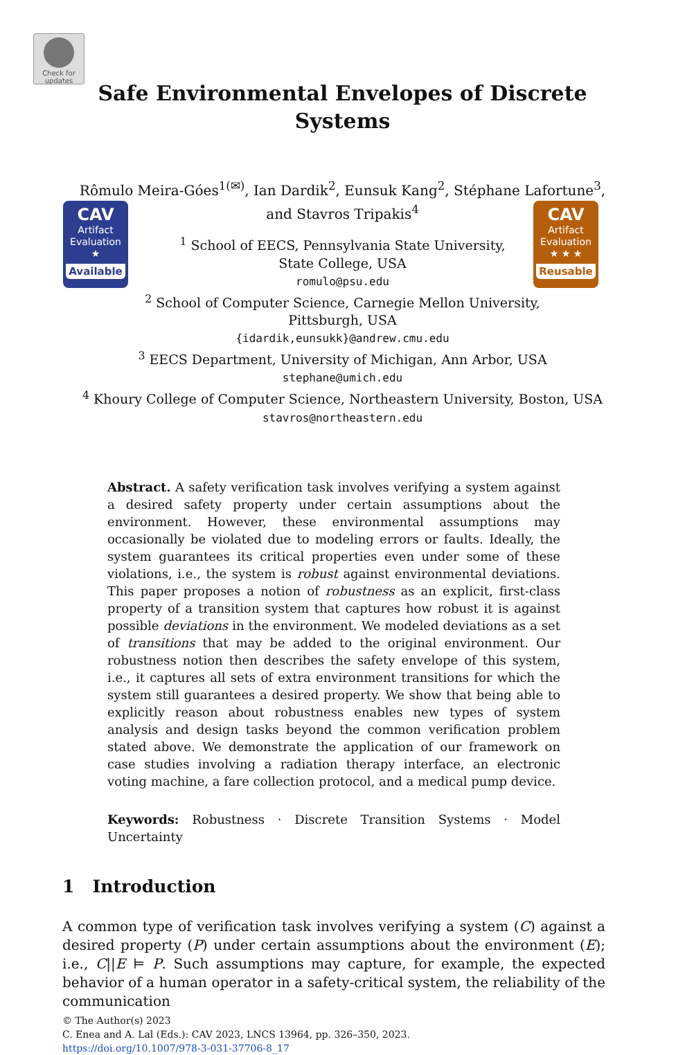Check for updates
CAV
Artifact
Evaluation
★
Available
CAV
Artifact
Evaluation
★ ★ ★
Reusable
Safe Environmental Envelopes of Discrete
Systems
Rômulo Meira-Góes<sup>1(✉)</sup>, Ian Dardik<sup>2</sup>, Eunsuk Kang<sup>2</sup>, Stéphane Lafortune<sup>3</sup>,
and Stavros Tripakis<sup>4</sup>
<sup>1</sup> School of EECS, Pennsylvania State University,
State College, USA
romulo@psu.edu
<sup>2</sup> School of Computer Science, Carnegie Mellon University,
Pittsburgh, USA
{idardik,eunsukk}@andrew.cmu.edu
<sup>3</sup> EECS Department, University of Michigan, Ann Arbor, USA
stephane@umich.edu
<sup>4</sup> Khoury College of Computer Science, Northeastern University, Boston, USA
stavros@northeastern.edu
Abstract. A safety verification task involves verifying a system against a desired safety property under certain assumptions about the environment. However, these environmental assumptions may occasionally be violated due to modeling errors or faults. Ideally, the system guarantees its critical properties even under some of these violations, i.e., the system is robust against environmental deviations. This paper proposes a notion of robustness as an explicit, first-class property of a transition system that captures how robust it is against possible deviations in the environment. We modeled deviations as a set of transitions that may be added to the original environment. Our robustness notion then describes the safety envelope of this system, i.e., it captures all sets of extra environment transitions for which the system still guarantees a desired property. We show that being able to explicitly reason about robustness enables new types of system analysis and design tasks beyond the common verification problem stated above. We demonstrate the application of our framework on case studies involving a radiation therapy interface, an electronic voting machine, a fare collection protocol, and a medical pump device.
Keywords: Robustness · Discrete Transition Systems · Model Uncertainty
1 Introduction
A common type of verification task involves verifying a system (C) against a desired property (P) under certain assumptions about the environment (E); i.e., C||E ⊨ P. Such assumptions may capture, for example, the expected behavior of a human operator in a safety-critical system, the reliability of the communication
© The Author(s) 2023
C. Enea and A. Lal (Eds.): CAV 2023, LNCS 13964, pp. 326–350, 2023.
https://doi.org/10.1007/978-3-031-37706-8_17